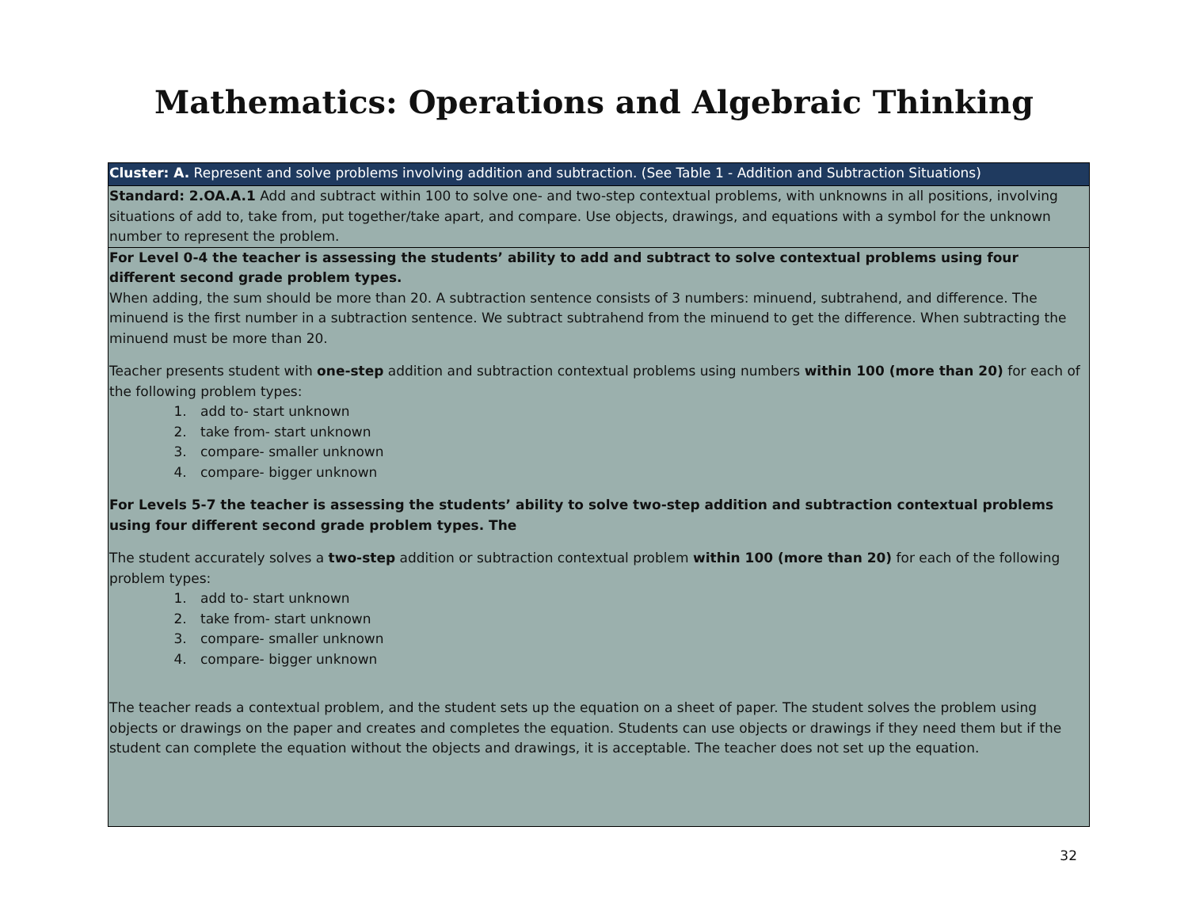Mathematics: Operations and Algebraic Thinking
| Cluster: A. Represent and solve problems involving addition and subtraction. (See Table 1 - Addition and Subtraction Situations) |
| Standard: 2.OA.A.1 Add and subtract within 100 to solve one- and two-step contextual problems, with unknowns in all positions, involving situations of add to, take from, put together/take apart, and compare. Use objects, drawings, and equations with a symbol for the unknown number to represent the problem. |
| For Level 0-4 the teacher is assessing the students’ ability to add and subtract to solve contextual problems using four different second grade problem types. When adding, the sum should be more than 20. A subtraction sentence consists of 3 numbers: minuend, subtrahend, and difference. The minuend is the first number in a subtraction sentence. We subtract subtrahend from the minuend to get the difference. When subtracting the minuend must be more than 20. Teacher presents student with one-step addition and subtraction contextual problems using numbers within 100 (more than 20) for each of the following problem types: 1. add to- start unknown 2. take from- start unknown 3. compare- smaller unknown 4. compare- bigger unknown For Levels 5-7 the teacher is assessing the students’ ability to solve two-step addition and subtraction contextual problems using four different second grade problem types. The The student accurately solves a two-step addition or subtraction contextual problem within 100 (more than 20) for each of the following problem types: 1. add to- start unknown 2. take from- start unknown 3. compare- smaller unknown 4. compare- bigger unknown The teacher reads a contextual problem, and the student sets up the equation on a sheet of paper. The student solves the problem using objects or drawings on the paper and creates and completes the equation. Students can use objects or drawings if they need them but if the student can complete the equation without the objects and drawings, it is acceptable. The teacher does not set up the equation. |
32